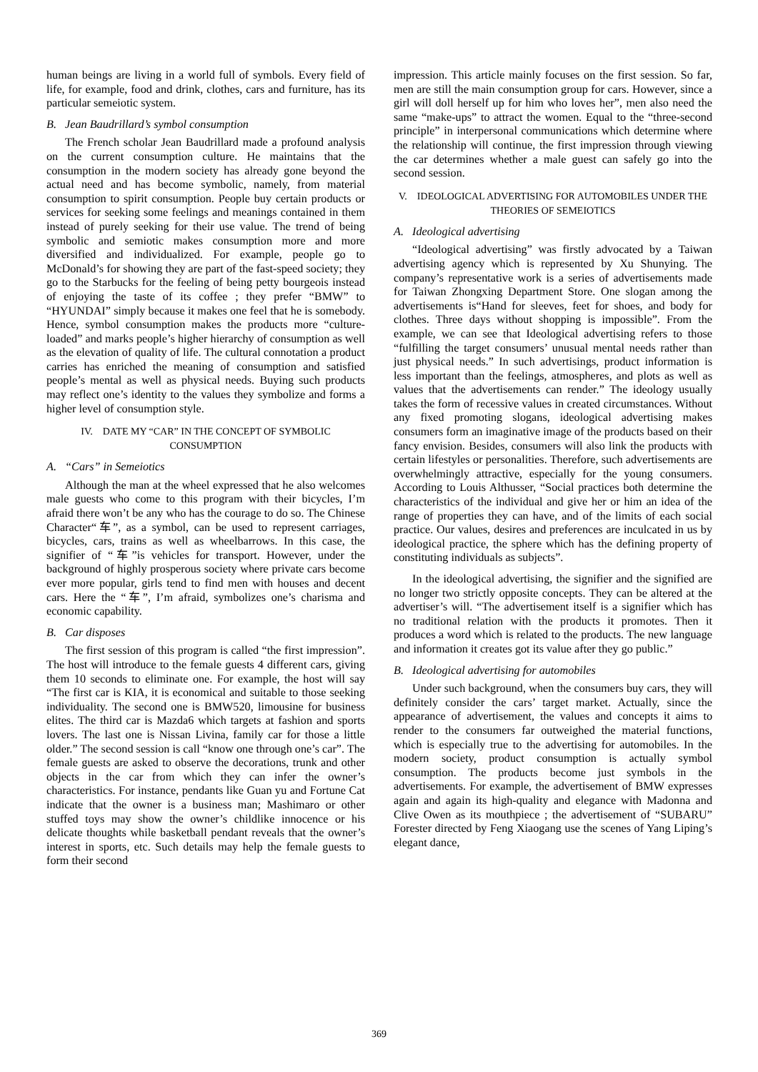human beings are living in a world full of symbols. Every field of life, for example, food and drink, clothes, cars and furniture, has its particular semeiotic system.
B. Jean Baudrillard’s symbol consumption
The French scholar Jean Baudrillard made a profound analysis on the current consumption culture. He maintains that the consumption in the modern society has already gone beyond the actual need and has become symbolic, namely, from material consumption to spirit consumption. People buy certain products or services for seeking some feelings and meanings contained in them instead of purely seeking for their use value. The trend of being symbolic and semiotic makes consumption more and more diversified and individualized. For example, people go to McDonald’s for showing they are part of the fast-speed society; they go to the Starbucks for the feeling of being petty bourgeois instead of enjoying the taste of its coffee ; they prefer “BMW” to “HYUNDAI” simply because it makes one feel that he is somebody. Hence, symbol consumption makes the products more “culture-loaded” and marks people’s higher hierarchy of consumption as well as the elevation of quality of life. The cultural connotation a product carries has enriched the meaning of consumption and satisfied people’s mental as well as physical needs. Buying such products may reflect one’s identity to the values they symbolize and forms a higher level of consumption style.
IV. DATE MY “CAR” IN THE CONCEPT OF SYMBOLIC CONSUMPTION
A. “Cars” in Semeiotics
Although the man at the wheel expressed that he also welcomes male guests who come to this program with their bicycles, I’m afraid there won’t be any who has the courage to do so. The Chinese Character“车”, as a symbol, can be used to represent carriages, bicycles, cars, trains as well as wheelbarrows. In this case, the signifier of “车”is vehicles for transport. However, under the background of highly prosperous society where private cars become ever more popular, girls tend to find men with houses and decent cars. Here the “车”, I’m afraid, symbolizes one’s charisma and economic capability.
B. Car disposes
The first session of this program is called “the first impression”. The host will introduce to the female guests 4 different cars, giving them 10 seconds to eliminate one. For example, the host will say “The first car is KIA, it is economical and suitable to those seeking individuality. The second one is BMW520, limousine for business elites. The third car is Mazda6 which targets at fashion and sports lovers. The last one is Nissan Livina, family car for those a little older.” The second session is call “know one through one’s car”. The female guests are asked to observe the decorations, trunk and other objects in the car from which they can infer the owner’s characteristics. For instance, pendants like Guan yu and Fortune Cat indicate that the owner is a business man; Mashimaro or other stuffed toys may show the owner’s childlike innocence or his delicate thoughts while basketball pendant reveals that the owner’s interest in sports, etc. Such details may help the female guests to form their second
impression. This article mainly focuses on the first session. So far, men are still the main consumption group for cars. However, since a girl will doll herself up for him who loves her”, men also need the same “make-ups” to attract the women. Equal to the “three-second principle” in interpersonal communications which determine where the relationship will continue, the first impression through viewing the car determines whether a male guest can safely go into the second session.
V. IDEOLOGICAL ADVERTISING FOR AUTOMOBILES UNDER THE THEORIES OF SEMEIOTICS
A. Ideological advertising
“Ideological advertising” was firstly advocated by a Taiwan advertising agency which is represented by Xu Shunying. The company’s representative work is a series of advertisements made for Taiwan Zhongxing Department Store. One slogan among the advertisements is“Hand for sleeves, feet for shoes, and body for clothes. Three days without shopping is impossible”. From the example, we can see that Ideological advertising refers to those “fulfilling the target consumers’ unusual mental needs rather than just physical needs.” In such advertisings, product information is less important than the feelings, atmospheres, and plots as well as values that the advertisements can render.” The ideology usually takes the form of recessive values in created circumstances. Without any fixed promoting slogans, ideological advertising makes consumers form an imaginative image of the products based on their fancy envision. Besides, consumers will also link the products with certain lifestyles or personalities. Therefore, such advertisements are overwhelmingly attractive, especially for the young consumers. According to Louis Althusser, “Social practices both determine the characteristics of the individual and give her or him an idea of the range of properties they can have, and of the limits of each social practice. Our values, desires and preferences are inculcated in us by ideological practice, the sphere which has the defining property of constituting individuals as subjects”.
In the ideological advertising, the signifier and the signified are no longer two strictly opposite concepts. They can be altered at the advertiser’s will. “The advertisement itself is a signifier which has no traditional relation with the products it promotes. Then it produces a word which is related to the products. The new language and information it creates got its value after they go public.”
B. Ideological advertising for automobiles
Under such background, when the consumers buy cars, they will definitely consider the cars’ target market. Actually, since the appearance of advertisement, the values and concepts it aims to render to the consumers far outweighed the material functions, which is especially true to the advertising for automobiles. In the modern society, product consumption is actually symbol consumption. The products become just symbols in the advertisements. For example, the advertisement of BMW expresses again and again its high-quality and elegance with Madonna and Clive Owen as its mouthpiece ; the advertisement of “SUBARU” Forester directed by Feng Xiaogang use the scenes of Yang Liping’s elegant dance,
369